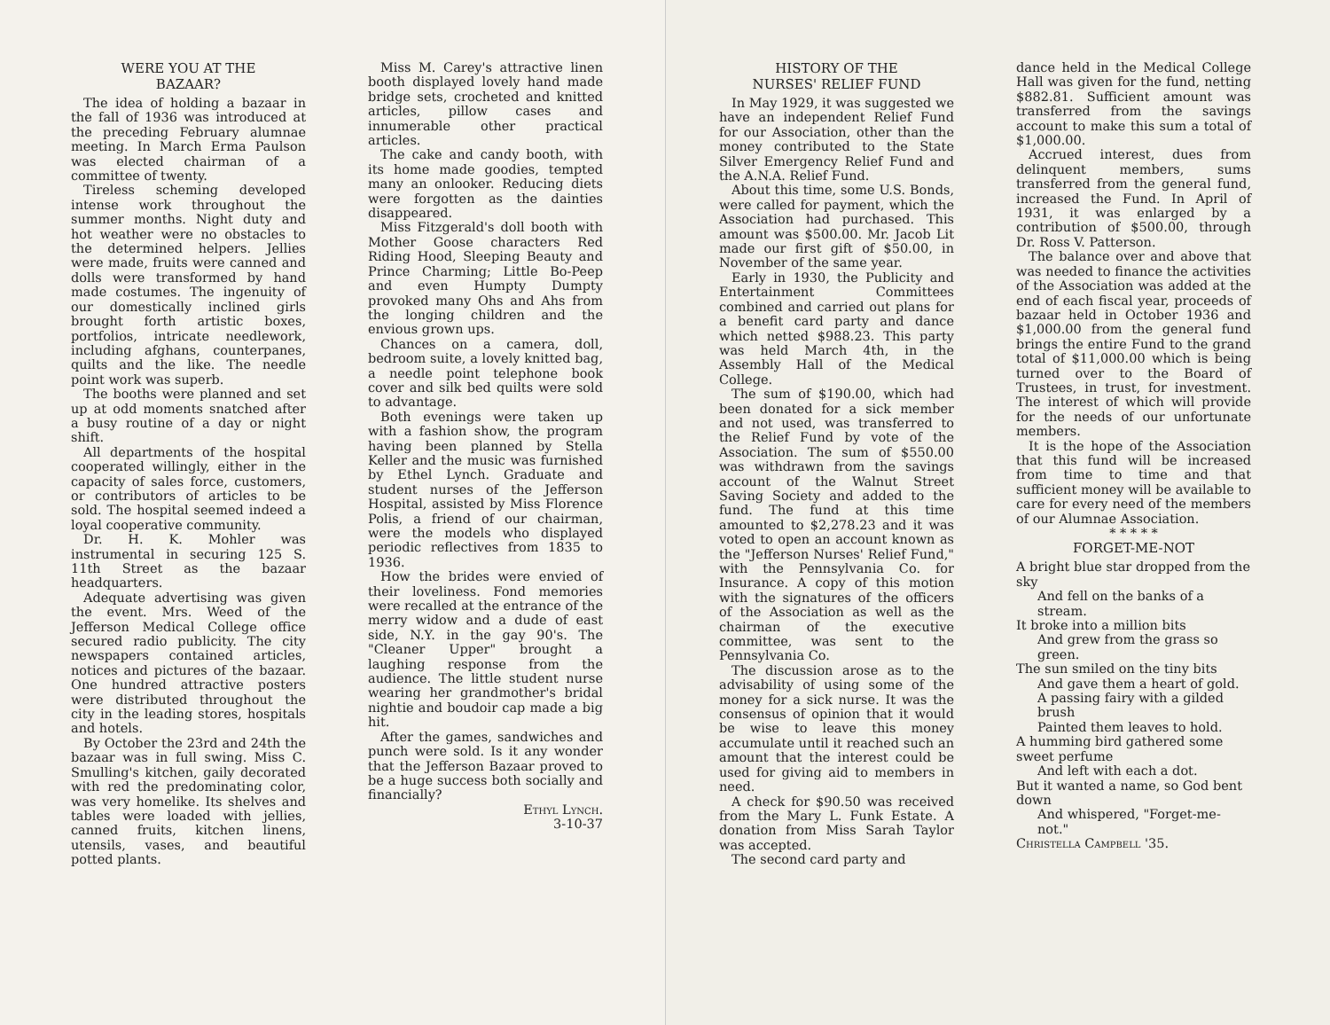WERE YOU AT THE
BAZAAR?
The idea of holding a bazaar in the fall of 1936 was introduced at the preceding February alumnae meeting. In March Erma Paulson was elected chairman of a committee of twenty.
Tireless scheming developed intense work throughout the summer months. Night duty and hot weather were no obstacles to the determined helpers. Jellies were made, fruits were canned and dolls were transformed by hand made costumes. The ingenuity of our domestically inclined girls brought forth artistic boxes, portfolios, intricate needlework, including afghans, counterpanes, quilts and the like. The needle point work was superb.
The booths were planned and set up at odd moments snatched after a busy routine of a day or night shift.
All departments of the hospital cooperated willingly, either in the capacity of sales force, customers, or contributors of articles to be sold. The hospital seemed indeed a loyal cooperative community.
Dr. H. K. Mohler was instrumental in securing 125 S. 11th Street as the bazaar headquarters.
Adequate advertising was given the event. Mrs. Weed of the Jefferson Medical College office secured radio publicity. The city newspapers contained articles, notices and pictures of the bazaar. One hundred attractive posters were distributed throughout the city in the leading stores, hospitals and hotels.
By October the 23rd and 24th the bazaar was in full swing. Miss C. Smulling's kitchen, gaily decorated with red the predominating color, was very homelike. Its shelves and tables were loaded with jellies, canned fruits, kitchen linens, utensils, vases, and beautiful potted plants.
Miss M. Carey's attractive linen booth displayed lovely hand made bridge sets, crocheted and knitted articles, pillow cases and innumerable other practical articles.
The cake and candy booth, with its home made goodies, tempted many an onlooker. Reducing diets were forgotten as the dainties disappeared.
Miss Fitzgerald's doll booth with Mother Goose characters Red Riding Hood, Sleeping Beauty and Prince Charming; Little Bo-Peep and even Humpty Dumpty provoked many Ohs and Ahs from the longing children and the envious grown ups.
Chances on a camera, doll, bedroom suite, a lovely knitted bag, a needle point telephone book cover and silk bed quilts were sold to advantage.
Both evenings were taken up with a fashion show, the program having been planned by Stella Keller and the music was furnished by Ethel Lynch. Graduate and student nurses of the Jefferson Hospital, assisted by Miss Florence Polis, a friend of our chairman, were the models who displayed periodic reflectives from 1835 to 1936.
How the brides were envied of their loveliness. Fond memories were recalled at the entrance of the merry widow and a dude of east side, N.Y. in the gay 90's. The "Cleaner Upper" brought a laughing response from the audience. The little student nurse wearing her grandmother's bridal nightie and boudoir cap made a big hit.
After the games, sandwiches and punch were sold. Is it any wonder that the Jefferson Bazaar proved to be a huge success both socially and financially?
Ethyl Lynch.
3-10-37
HISTORY OF THE
NURSES' RELIEF FUND
In May 1929, it was suggested we have an independent Relief Fund for our Association, other than the money contributed to the State Silver Emergency Relief Fund and the A.N.A. Relief Fund.
About this time, some U.S. Bonds, were called for payment, which the Association had purchased. This amount was $500.00. Mr. Jacob Lit made our first gift of $50.00, in November of the same year.
Early in 1930, the Publicity and Entertainment Committees combined and carried out plans for a benefit card party and dance which netted $988.23. This party was held March 4th, in the Assembly Hall of the Medical College.
The sum of $190.00, which had been donated for a sick member and not used, was transferred to the Relief Fund by vote of the Association. The sum of $550.00 was withdrawn from the savings account of the Walnut Street Saving Society and added to the fund. The fund at this time amounted to $2,278.23 and it was voted to open an account known as the "Jefferson Nurses' Relief Fund," with the Pennsylvania Co. for Insurance. A copy of this motion with the signatures of the officers of the Association as well as the chairman of the executive committee, was sent to the Pennsylvania Co.
The discussion arose as to the advisability of using some of the money for a sick nurse. It was the consensus of opinion that it would be wise to leave this money accumulate until it reached such an amount that the interest could be used for giving aid to members in need.
A check for $90.50 was received from the Mary L. Funk Estate. A donation from Miss Sarah Taylor was accepted.
The second card party and
dance held in the Medical College Hall was given for the fund, netting $882.81. Sufficient amount was transferred from the savings account to make this sum a total of $1,000.00.
Accrued interest, dues from delinquent members, sums transferred from the general fund, increased the Fund. In April of 1931, it was enlarged by a contribution of $500.00, through Dr. Ross V. Patterson.
The balance over and above that was needed to finance the activities of the Association was added at the end of each fiscal year, proceeds of bazaar held in October 1936 and $1,000.00 from the general fund brings the entire Fund to the grand total of $11,000.00 which is being turned over to the Board of Trustees, in trust, for investment. The interest of which will provide for the needs of our unfortunate members.
It is the hope of the Association that this fund will be increased from time to time and that sufficient money will be available to care for every need of the members of our Alumnae Association.
* * * * *
FORGET-ME-NOT
A bright blue star dropped from the sky
And fell on the banks of a stream.
It broke into a million bits
And grew from the grass so green.
The sun smiled on the tiny bits
And gave them a heart of gold.
A passing fairy with a gilded brush
Painted them leaves to hold.
A humming bird gathered some sweet perfume
And left with each a dot.
But it wanted a name, so God bent down
And whispered, "Forget-me-not."
Christella Campbell '35.